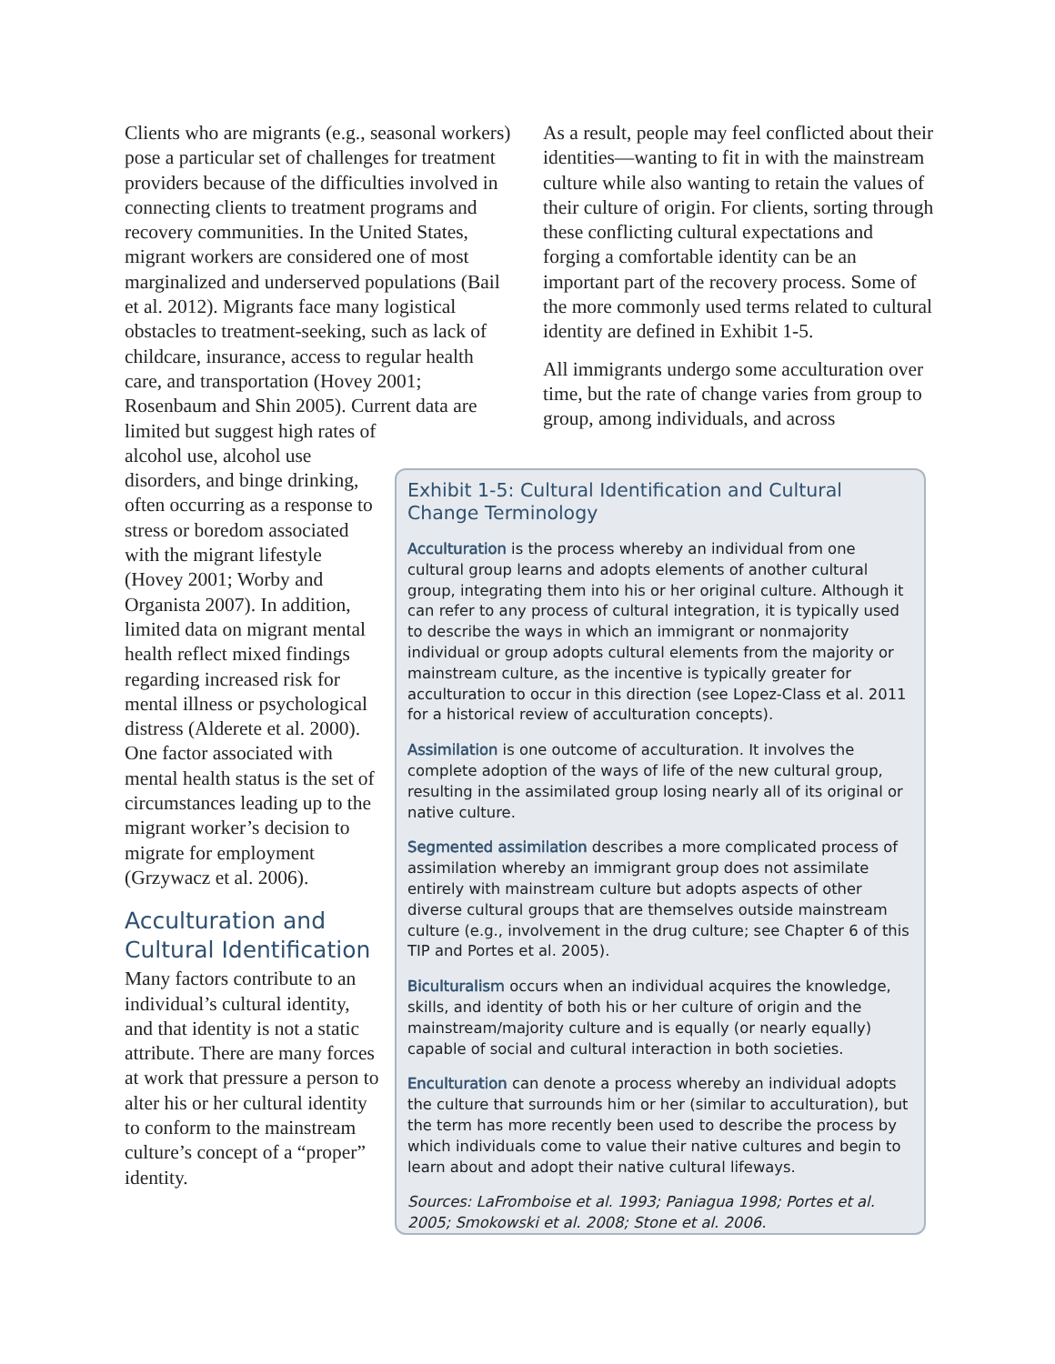Clients who are migrants (e.g., seasonal workers) pose a particular set of challenges for treatment providers because of the difficulties involved in connecting clients to treatment programs and recovery communities. In the United States, migrant workers are considered one of most marginalized and underserved populations (Bail et al. 2012). Migrants face many logistical obstacles to treatment-seeking, such as lack of childcare, insurance, access to regular health care, and transportation (Hovey 2001; Rosenbaum and Shin 2005). Current data are limited but suggest high rates of
alcohol use, alcohol use disorders, and binge drinking, often occurring as a response to stress or boredom associated with the migrant lifestyle (Hovey 2001; Worby and Organista 2007). In addition, limited data on migrant mental health reflect mixed findings regarding increased risk for mental illness or psychological distress (Alderete et al. 2000). One factor associated with mental health status is the set of circumstances leading up to the migrant worker’s decision to migrate for employment (Grzywacz et al. 2006).
Acculturation and Cultural Identification
Many factors contribute to an individual’s cultural identity, and that identity is not a static attribute. There are many forces at work that pressure a person to alter his or her cultural identity to conform to the mainstream culture’s concept of a “proper” identity.
As a result, people may feel conflicted about their identities—wanting to fit in with the mainstream culture while also wanting to retain the values of their culture of origin. For clients, sorting through these conflicting cultural expectations and forging a comfortable identity can be an important part of the recovery process. Some of the more commonly used terms related to cultural identity are defined in Exhibit 1-5.
All immigrants undergo some acculturation over time, but the rate of change varies from group to group, among individuals, and across
Exhibit 1-5: Cultural Identification and Cultural Change Terminology
Acculturation is the process whereby an individual from one cultural group learns and adopts elements of another cultural group, integrating them into his or her original culture. Although it can refer to any process of cultural integration, it is typically used to describe the ways in which an immigrant or nonmajority individual or group adopts cultural elements from the majority or mainstream culture, as the incentive is typically greater for acculturation to occur in this direction (see Lopez-Class et al. 2011 for a historical review of acculturation concepts).
Assimilation is one outcome of acculturation. It involves the complete adoption of the ways of life of the new cultural group, resulting in the assimilated group losing nearly all of its original or native culture.
Segmented assimilation describes a more complicated process of assimilation whereby an immigrant group does not assimilate entirely with mainstream culture but adopts aspects of other diverse cultural groups that are themselves outside mainstream culture (e.g., involvement in the drug culture; see Chapter 6 of this TIP and Portes et al. 2005).
Biculturalism occurs when an individual acquires the knowledge, skills, and identity of both his or her culture of origin and the mainstream/majority culture and is equally (or nearly equally) capable of social and cultural interaction in both societies.
Enculturation can denote a process whereby an individual adopts the culture that surrounds him or her (similar to acculturation), but the term has more recently been used to describe the process by which individuals come to value their native cultures and begin to learn about and adopt their native cultural lifeways.
Sources: LaFromboise et al. 1993; Paniagua 1998; Portes et al. 2005; Smokowski et al. 2008; Stone et al. 2006.